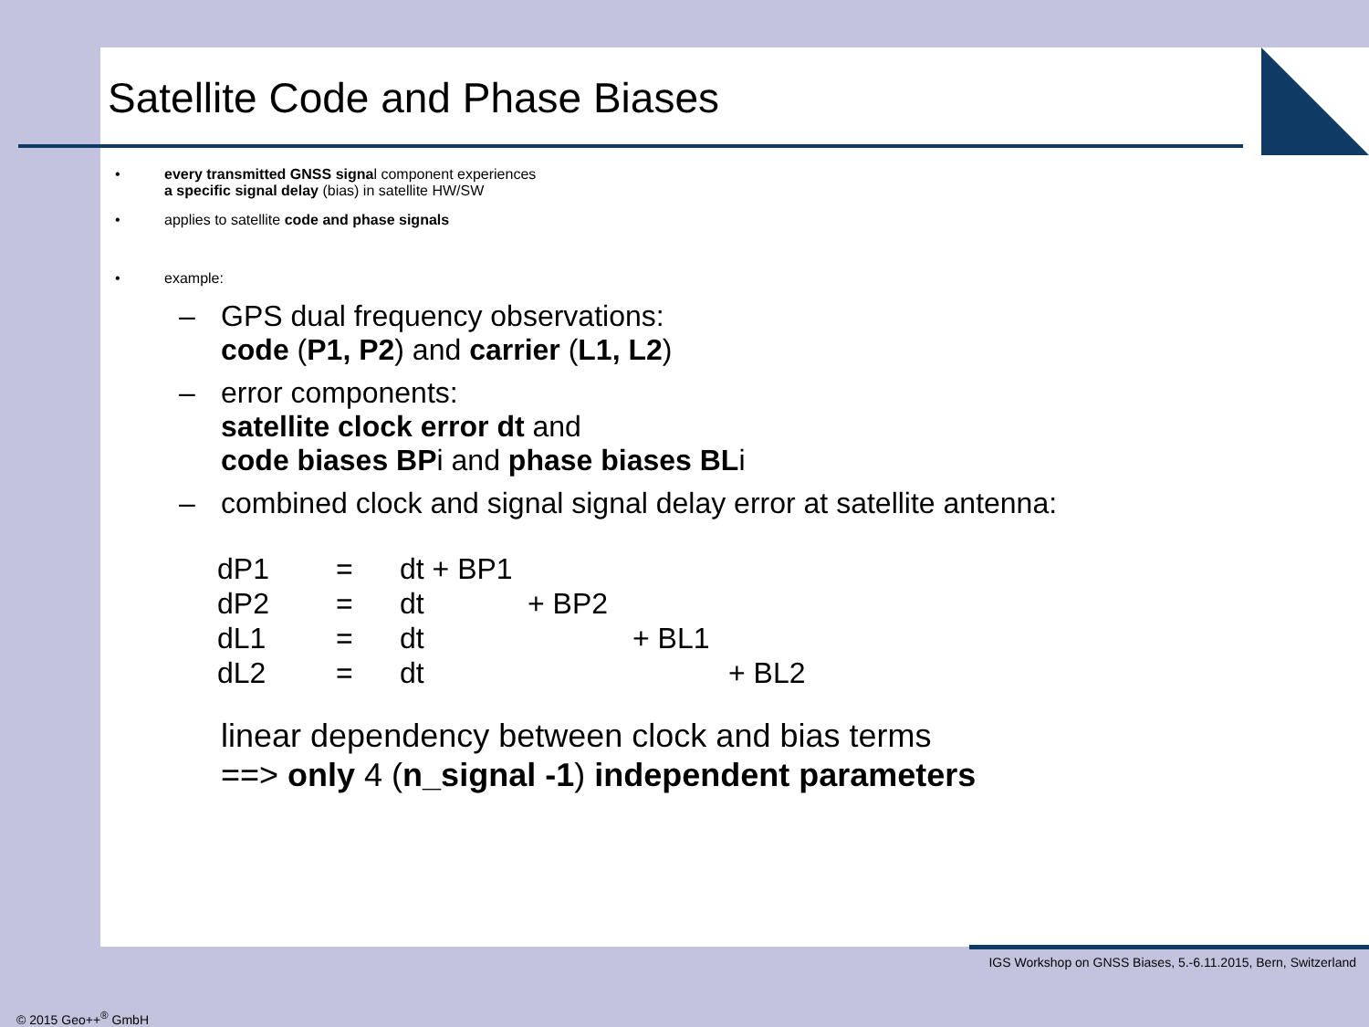Satellite Code and Phase Biases
• every transmitted GNSS signal component experiences
a specific signal delay (bias) in satellite HW/SW
• applies to satellite code and phase signals
• example:
– GPS dual frequency observations:
code (P1, P2) and carrier (L1, L2)
– error components:
satellite clock error dt and
code biases BPi and phase biases BLi
– combined clock and signal signal delay error at satellite antenna:
| dP1 | = | dt + BP1 | | | |
| dP2 | = | dt | + BP2 | | |
| dL1 | = | dt | | + BL1 | |
| dL2 | = | dt | | | + BL2 |
linear dependency between clock and bias terms
==> only 4 (n_signal -1) independent parameters
IGS Workshop on GNSS Biases, 5.-6.11.2015, Bern, Switzerland
© 2015 Geo++<sup>®</sup> GmbH